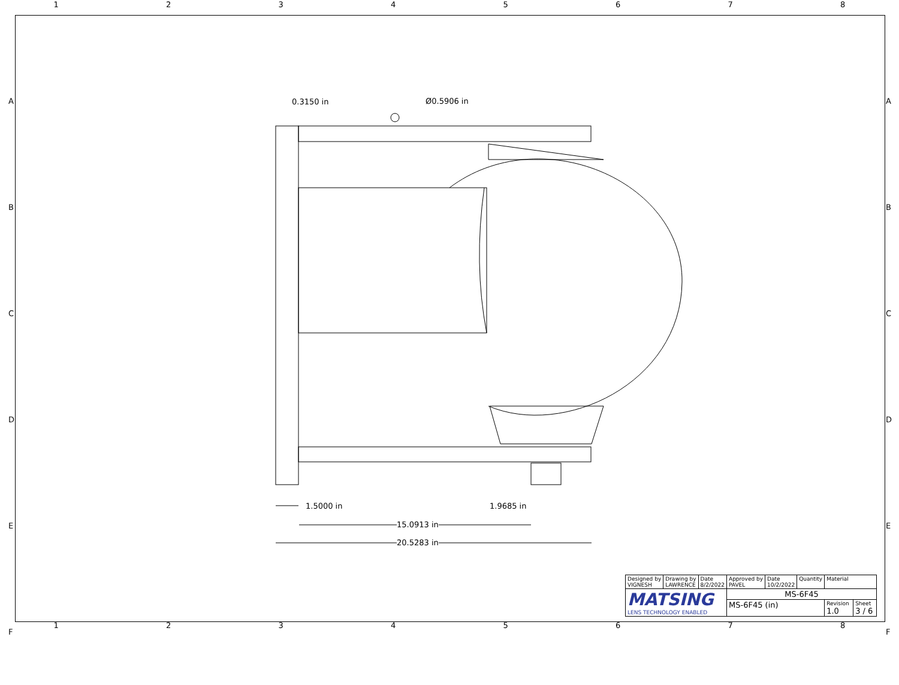12345678
A
B
C
D
E
F
A
B
C
D
E
F
0.3150 in Ø0.5906 in
1.5000 in 1.9685 in
15.0913 in
20.5283 in
| Designed by VIGNESH | Drawing by LAWRENCE | Date 8/2/2022 | Approved by PAVEL | Date 10/2/2022 | Quantity | Material | |
| MATSING LENS TECHNOLOGY ENABLED | | | MS-6F45 | | | | |
| | | | MS-6F45 (in) | | | Revision 1.0 | Sheet 3 / 6 |
12345678